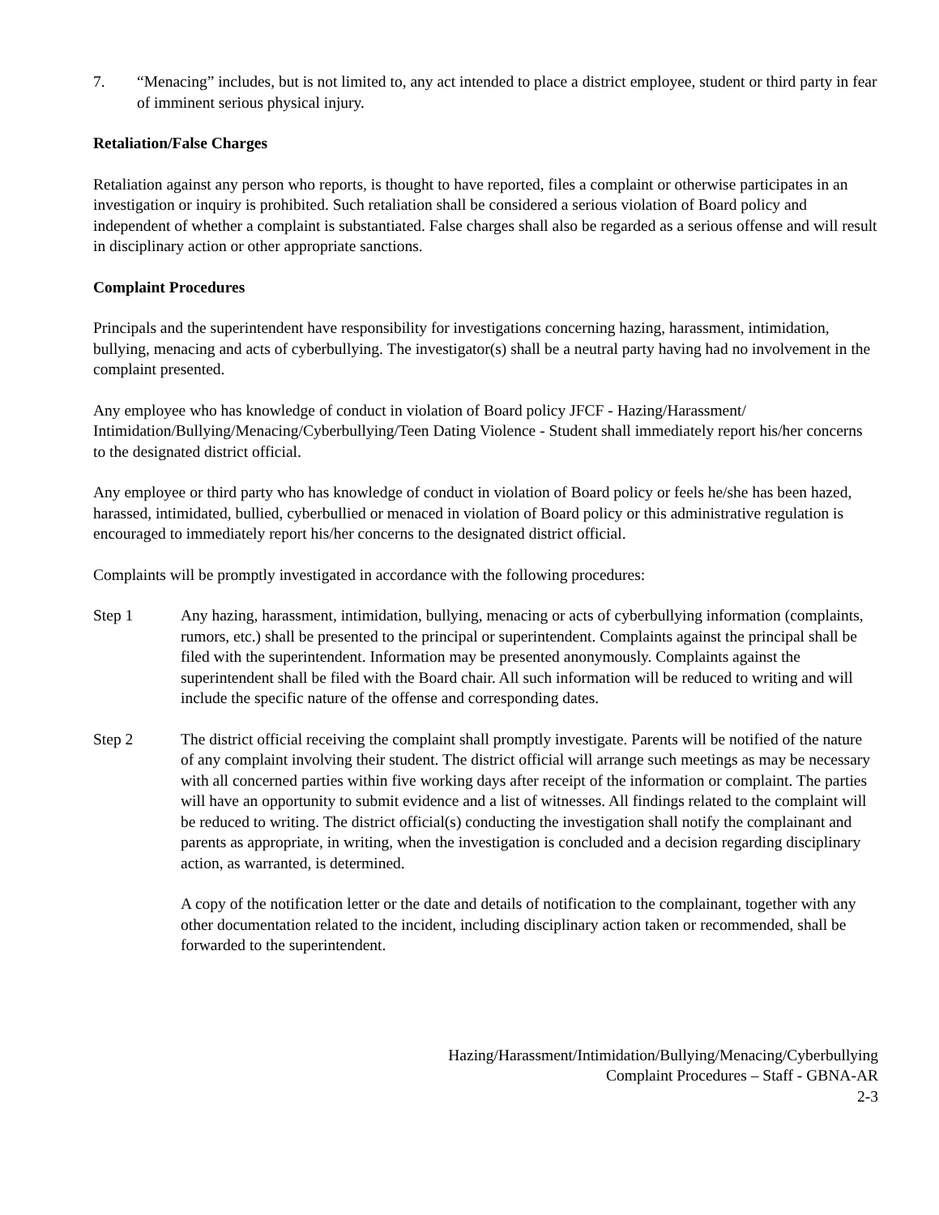7. “Menacing” includes, but is not limited to, any act intended to place a district employee, student or third party in fear of imminent serious physical injury.
Retaliation/False Charges
Retaliation against any person who reports, is thought to have reported, files a complaint or otherwise participates in an investigation or inquiry is prohibited. Such retaliation shall be considered a serious violation of Board policy and independent of whether a complaint is substantiated. False charges shall also be regarded as a serious offense and will result in disciplinary action or other appropriate sanctions.
Complaint Procedures
Principals and the superintendent have responsibility for investigations concerning hazing, harassment, intimidation, bullying, menacing and acts of cyberbullying. The investigator(s) shall be a neutral party having had no involvement in the complaint presented.
Any employee who has knowledge of conduct in violation of Board policy JFCF - Hazing/Harassment/ Intimidation/Bullying/Menacing/Cyberbullying/Teen Dating Violence - Student shall immediately report his/her concerns to the designated district official.
Any employee or third party who has knowledge of conduct in violation of Board policy or feels he/she has been hazed, harassed, intimidated, bullied, cyberbullied or menaced in violation of Board policy or this administrative regulation is encouraged to immediately report his/her concerns to the designated district official.
Complaints will be promptly investigated in accordance with the following procedures:
Step 1 Any hazing, harassment, intimidation, bullying, menacing or acts of cyberbullying information (complaints, rumors, etc.) shall be presented to the principal or superintendent. Complaints against the principal shall be filed with the superintendent. Information may be presented anonymously. Complaints against the superintendent shall be filed with the Board chair. All such information will be reduced to writing and will include the specific nature of the offense and corresponding dates.
Step 2 The district official receiving the complaint shall promptly investigate. Parents will be notified of the nature of any complaint involving their student. The district official will arrange such meetings as may be necessary with all concerned parties within five working days after receipt of the information or complaint. The parties will have an opportunity to submit evidence and a list of witnesses. All findings related to the complaint will be reduced to writing. The district official(s) conducting the investigation shall notify the complainant and parents as appropriate, in writing, when the investigation is concluded and a decision regarding disciplinary action, as warranted, is determined.
A copy of the notification letter or the date and details of notification to the complainant, together with any other documentation related to the incident, including disciplinary action taken or recommended, shall be forwarded to the superintendent.
Hazing/Harassment/Intimidation/Bullying/Menacing/Cyberbullying
Complaint Procedures – Staff - GBNA-AR
2-3